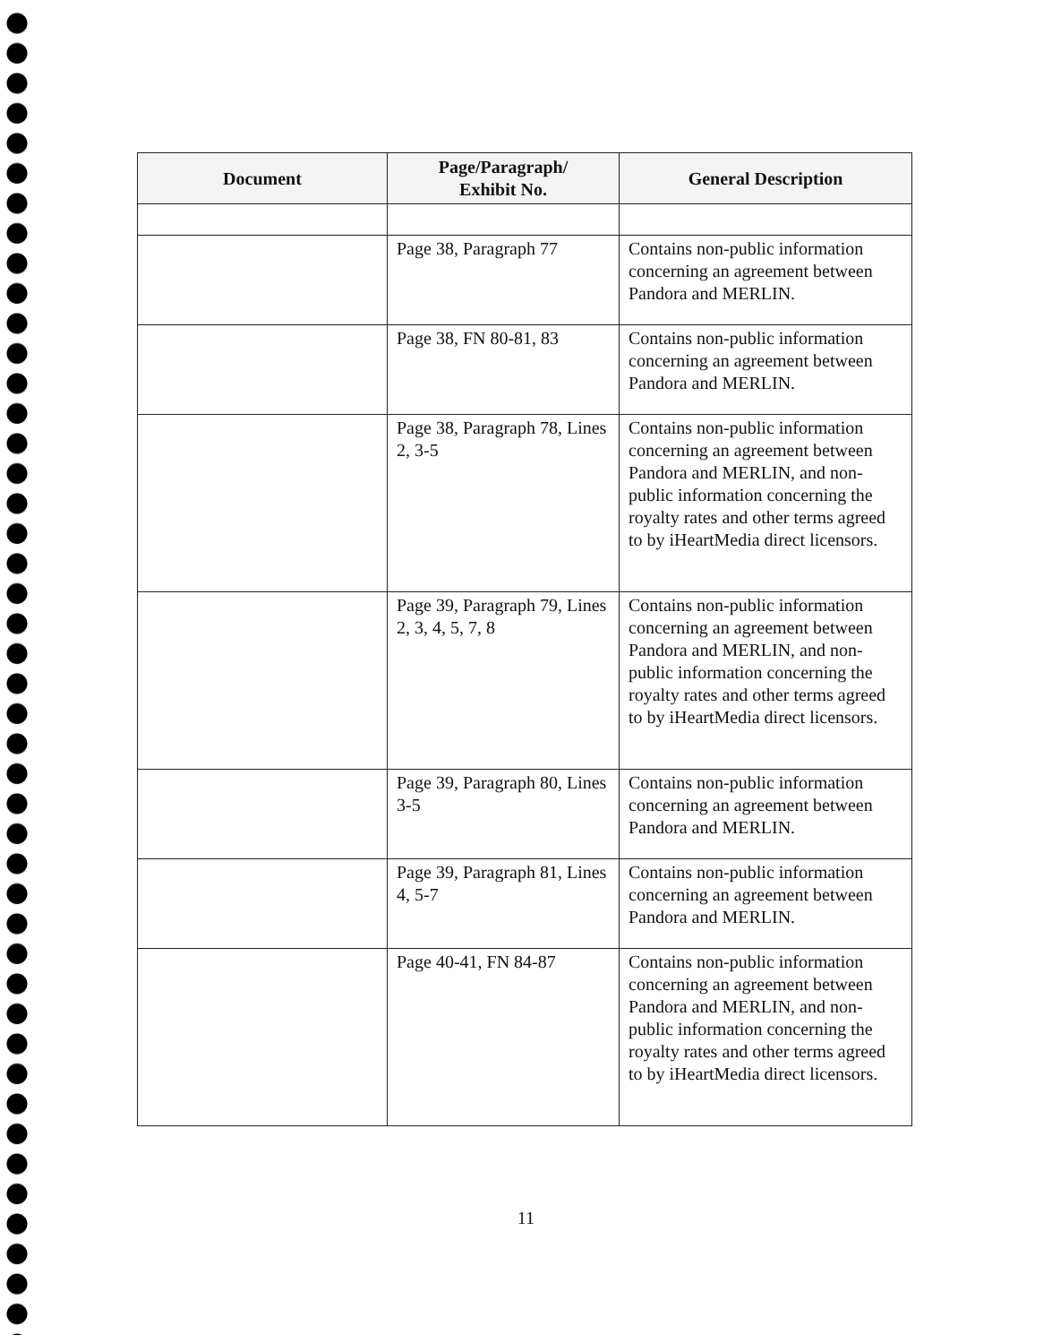| Document | Page/Paragraph/ Exhibit No. | General Description |
| --- | --- | --- |
| | Page 38, Paragraph 77 | Contains non-public information concerning an agreement between Pandora and MERLIN. |
| | Page 38, FN 80-81, 83 | Contains non-public information concerning an agreement between Pandora and MERLIN. |
| | Page 38, Paragraph 78, Lines 2, 3-5 | Contains non-public information concerning an agreement between Pandora and MERLIN, and non-public information concerning the royalty rates and other terms agreed to by iHeartMedia direct licensors. |
| | Page 39, Paragraph 79, Lines 2, 3, 4, 5, 7, 8 | Contains non-public information concerning an agreement between Pandora and MERLIN, and non-public information concerning the royalty rates and other terms agreed to by iHeartMedia direct licensors. |
| | Page 39, Paragraph 80, Lines 3-5 | Contains non-public information concerning an agreement between Pandora and MERLIN. |
| | Page 39, Paragraph 81, Lines 4, 5-7 | Contains non-public information concerning an agreement between Pandora and MERLIN. |
| | Page 40-41, FN 84-87 | Contains non-public information concerning an agreement between Pandora and MERLIN, and non-public information concerning the royalty rates and other terms agreed to by iHeartMedia direct licensors. |
11